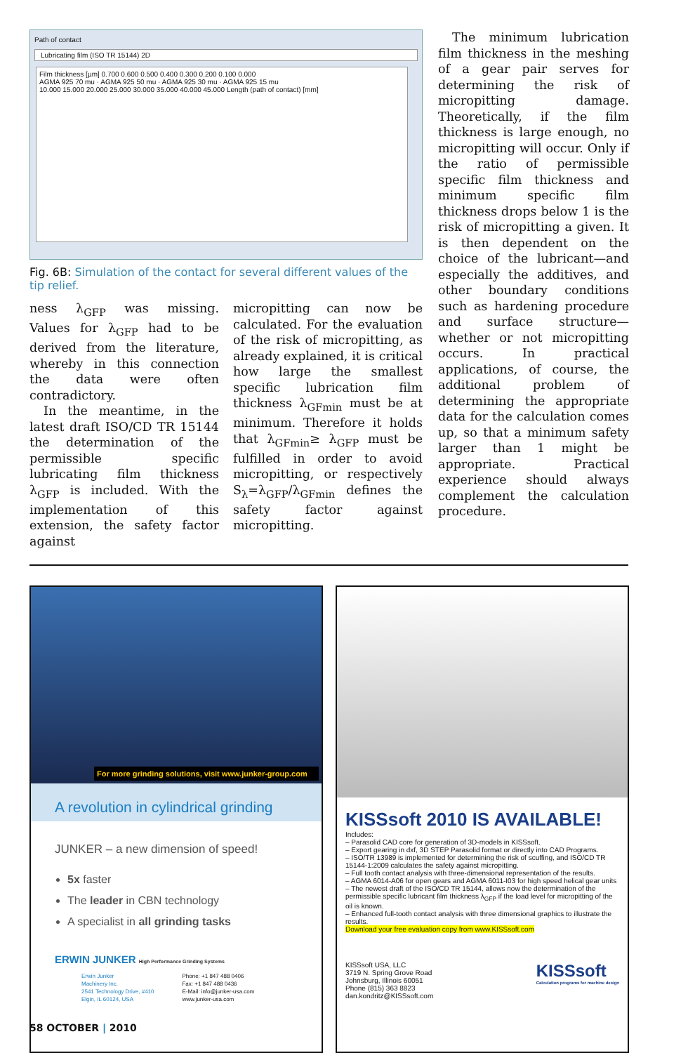Path of contact
Lubricating film (ISO TR 15144) 2D
Film thickness [µm] 0.700 0.600 0.500 0.400 0.300 0.200 0.100 0.000
AGMA 925 70 mu · AGMA 925 50 mu · AGMA 925 30 mu · AGMA 925 15 mu
10.000 15.000 20.000 25.000 30.000 35.000 40.000 45.000 Length (path of contact) [mm]
Fig. 6B: Simulation of the contact for several different values of the tip relief.
ness λ<sub>GFP</sub> was missing. Values for λ<sub>GFP</sub> had to be derived from the literature, whereby in this connection the data were often contradictory.
In the meantime, in the latest draft ISO/CD TR 15144 the determination of the permissible specific lubricating film thickness λ<sub>GFP</sub> is included. With the implementation of this extension, the safety factor against
micropitting can now be calculated. For the evaluation of the risk of micropitting, as already explained, it is critical how large the smallest specific lubrication film thickness λ<sub>GFmin</sub> must be at minimum. Therefore it holds that λ<sub>GFmin</sub>≥ λ<sub>GFP</sub> must be fulfilled in order to avoid micropitting, or respectively S<sub>λ</sub>=λ<sub>GFP</sub>/λ<sub>GFmin</sub> defines the safety factor against micropitting.
The minimum lubrication film thickness in the meshing of a gear pair serves for determining the risk of micropitting damage. Theoretically, if the film thickness is large enough, no micropitting will occur. Only if the ratio of permissible specific film thickness and minimum specific film thickness drops below 1 is the risk of micropitting a given. It is then dependent on the choice of the lubricant—and especially the additives, and other boundary conditions such as hardening procedure and surface structure—whether or not micropitting occurs. In practical applications, of course, the additional problem of determining the appropriate data for the calculation comes up, so that a minimum safety larger than 1 might be appropriate. Practical experience should always complement the calculation procedure.
For more grinding solutions, visit www.junker-group.com
A revolution in cylindrical grinding
JUNKER – a new dimension of speed!
5x faster
The leader in CBN technology
A specialist in all grinding tasks
ERWIN JUNKER High Performance Grinding Systems
Erwin Junker
Machinery Inc.
2541 Technology Drive, #410
Elgin, IL 60124, USA
Phone: +1 847 488 0406
Fax: +1 847 488 0436
E-Mail: info@junker-usa.com
www.junker-usa.com
KISSsoft 2010 IS AVAILABLE!
Includes:
– Parasolid CAD core for generation of 3D-models in KISSsoft.
– Export gearing in dxf, 3D STEP Parasolid format or directly into CAD Programs.
– ISO/TR 13989 is implemented for determining the risk of scuffing, and ISO/CD TR 15144-1:2009 calculates the safety against micropitting.
– Full tooth contact analysis with three-dimensional representation of the results.
– AGMA 6014-A06 for open gears and AGMA 6011-I03 for high speed helical gear units
– The newest draft of the ISO/CD TR 15144, allows now the determination of the permissible specific lubricant film thickness λ<sub>GFP</sub> if the load level for micropitting of the oil is known.
– Enhanced full-tooth contact analysis with three dimensional graphics to illustrate the results.
Download your free evaluation copy from www.KISSsoft.com
KISSsoft USA, LLC
3719 N. Spring Grove Road
Johnsburg, Illinois 60051
Phone (815) 363 8823
dan.kondritz@KISSsoft.com
KISSsoft
Calculation programs for machine design
58 OCTOBER | 2010